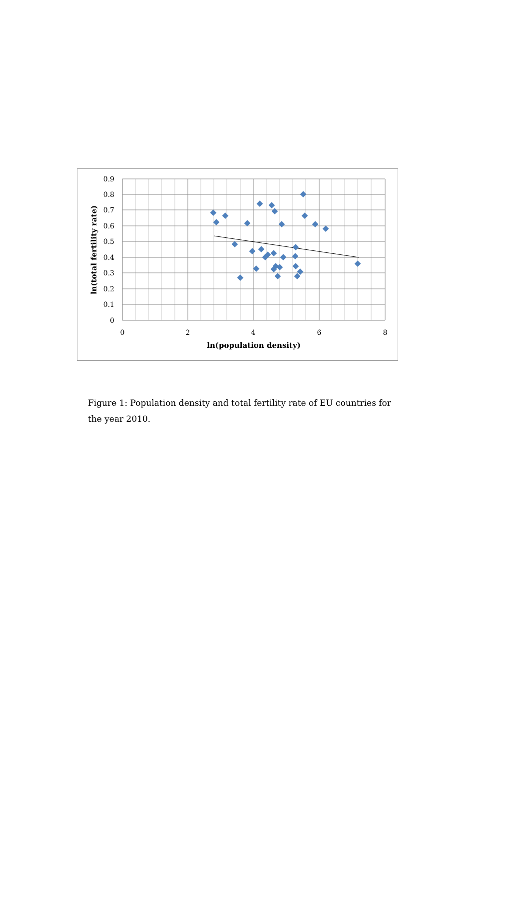0.9
0.8
0.7
0.6
0.5
0.4
0.3
0.2
0.1
0
0
2
4
6
8
ln(population density)
ln(total fertility rate)
Figure 1: Population density and total fertility rate of EU countries for the year 2010.